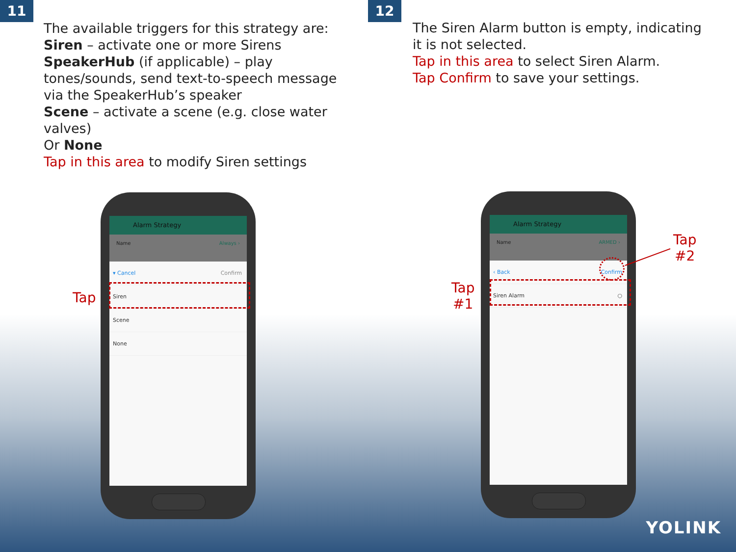11
The available triggers for this strategy are:
Siren – activate one or more Sirens
SpeakerHub (if applicable) – play
tones/sounds, send text-to-speech message
via the SpeakerHub’s speaker
Scene – activate a scene (e.g. close water
valves)
Or None
Tap in this area to modify Siren settings
12
The Siren Alarm button is empty, indicating
it is not selected.
Tap in this area to select Siren Alarm.
Tap Confirm to save your settings.
Alarm Strategy
Name Always ›
▾ Cancel Confirm
Siren
Scene
None
Tap
Alarm Strategy
Name ARMED ›
‹ Back Confirm
Siren Alarm ○
Tap
#1
Tap
#2
YOLINK